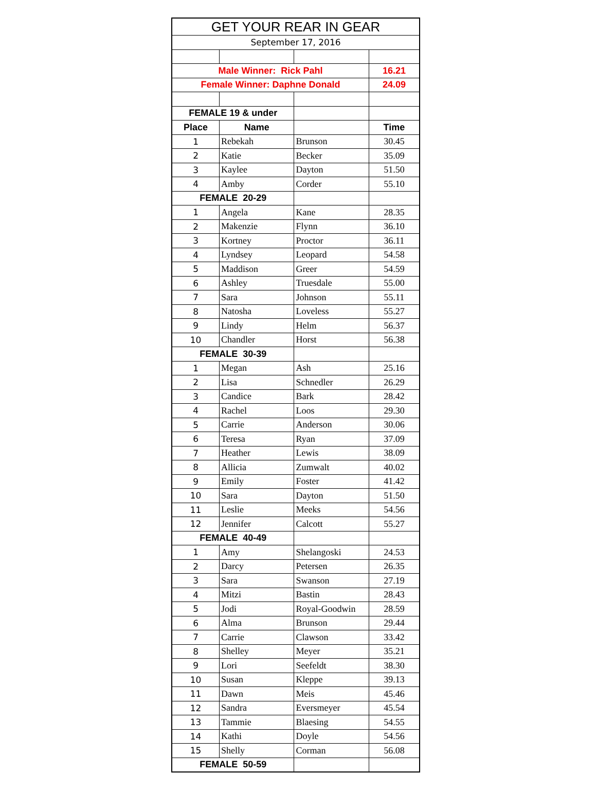| GET YOUR REAR IN GEAR | | | |
| September 17, 2016 | | | |
| Male Winner: Rick Pahl | | | 16.21 |
| Female Winner: Daphne Donald | | | 24.09 |
| FEMALE 19 & under | | | |
| Place | Name | | Time |
| 1 | Rebekah | Brunson | 30.45 |
| 2 | Katie | Becker | 35.09 |
| 3 | Kaylee | Dayton | 51.50 |
| 4 | Amby | Corder | 55.10 |
| FEMALE 20-29 | | | |
| 1 | Angela | Kane | 28.35 |
| 2 | Makenzie | Flynn | 36.10 |
| 3 | Kortney | Proctor | 36.11 |
| 4 | Lyndsey | Leopard | 54.58 |
| 5 | Maddison | Greer | 54.59 |
| 6 | Ashley | Truesdale | 55.00 |
| 7 | Sara | Johnson | 55.11 |
| 8 | Natosha | Loveless | 55.27 |
| 9 | Lindy | Helm | 56.37 |
| 10 | Chandler | Horst | 56.38 |
| FEMALE 30-39 | | | |
| 1 | Megan | Ash | 25.16 |
| 2 | Lisa | Schnedler | 26.29 |
| 3 | Candice | Bark | 28.42 |
| 4 | Rachel | Loos | 29.30 |
| 5 | Carrie | Anderson | 30.06 |
| 6 | Teresa | Ryan | 37.09 |
| 7 | Heather | Lewis | 38.09 |
| 8 | Allicia | Zumwalt | 40.02 |
| 9 | Emily | Foster | 41.42 |
| 10 | Sara | Dayton | 51.50 |
| 11 | Leslie | Meeks | 54.56 |
| 12 | Jennifer | Calcott | 55.27 |
| FEMALE 40-49 | | | |
| 1 | Amy | Shelangoski | 24.53 |
| 2 | Darcy | Petersen | 26.35 |
| 3 | Sara | Swanson | 27.19 |
| 4 | Mitzi | Bastin | 28.43 |
| 5 | Jodi | Royal-Goodwin | 28.59 |
| 6 | Alma | Brunson | 29.44 |
| 7 | Carrie | Clawson | 33.42 |
| 8 | Shelley | Meyer | 35.21 |
| 9 | Lori | Seefeldt | 38.30 |
| 10 | Susan | Kleppe | 39.13 |
| 11 | Dawn | Meis | 45.46 |
| 12 | Sandra | Eversmeyer | 45.54 |
| 13 | Tammie | Blaesing | 54.55 |
| 14 | Kathi | Doyle | 54.56 |
| 15 | Shelly | Corman | 56.08 |
| FEMALE 50-59 | | | |